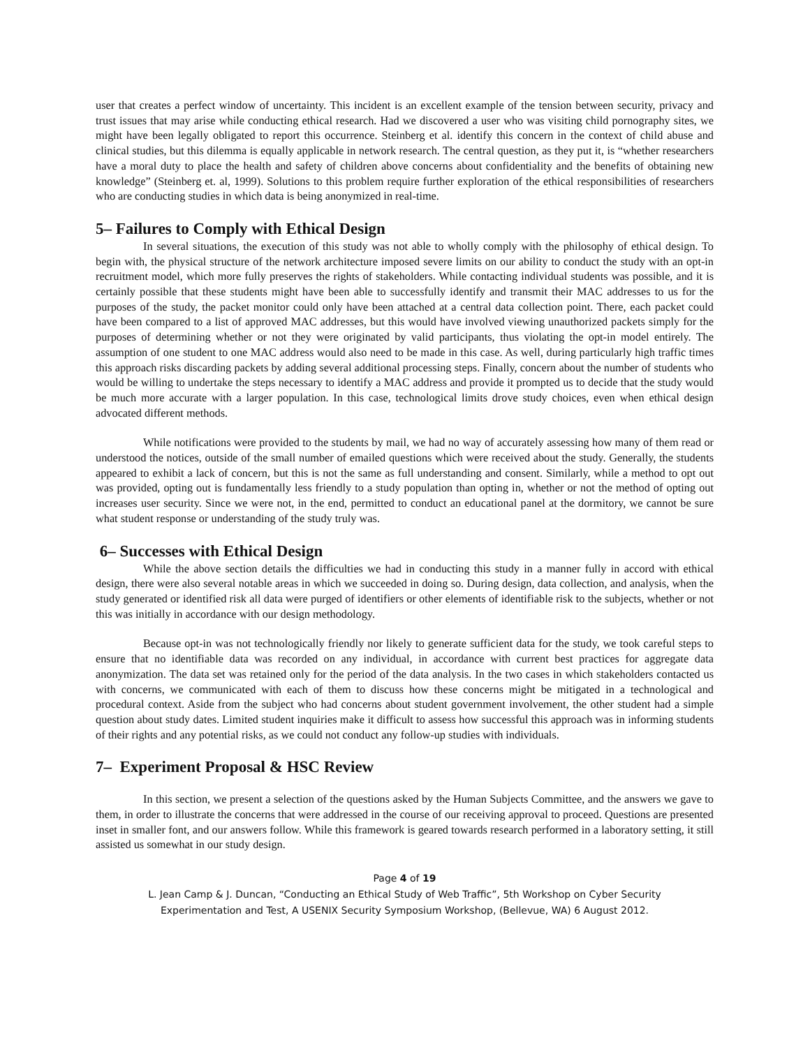user that creates a perfect window of uncertainty. This incident is an excellent example of the tension between security, privacy and trust issues that may arise while conducting ethical research. Had we discovered a user who was visiting child pornography sites, we might have been legally obligated to report this occurrence. Steinberg et al. identify this concern in the context of child abuse and clinical studies, but this dilemma is equally applicable in network research. The central question, as they put it, is “whether researchers have a moral duty to place the health and safety of children above concerns about confidentiality and the benefits of obtaining new knowledge” (Steinberg et. al, 1999). Solutions to this problem require further exploration of the ethical responsibilities of researchers who are conducting studies in which data is being anonymized in real-time.
5– Failures to Comply with Ethical Design
In several situations, the execution of this study was not able to wholly comply with the philosophy of ethical design. To begin with, the physical structure of the network architecture imposed severe limits on our ability to conduct the study with an opt-in recruitment model, which more fully preserves the rights of stakeholders. While contacting individual students was possible, and it is certainly possible that these students might have been able to successfully identify and transmit their MAC addresses to us for the purposes of the study, the packet monitor could only have been attached at a central data collection point. There, each packet could have been compared to a list of approved MAC addresses, but this would have involved viewing unauthorized packets simply for the purposes of determining whether or not they were originated by valid participants, thus violating the opt-in model entirely. The assumption of one student to one MAC address would also need to be made in this case. As well, during particularly high traffic times this approach risks discarding packets by adding several additional processing steps. Finally, concern about the number of students who would be willing to undertake the steps necessary to identify a MAC address and provide it prompted us to decide that the study would be much more accurate with a larger population. In this case, technological limits drove study choices, even when ethical design advocated different methods.
While notifications were provided to the students by mail, we had no way of accurately assessing how many of them read or understood the notices, outside of the small number of emailed questions which were received about the study. Generally, the students appeared to exhibit a lack of concern, but this is not the same as full understanding and consent. Similarly, while a method to opt out was provided, opting out is fundamentally less friendly to a study population than opting in, whether or not the method of opting out increases user security. Since we were not, in the end, permitted to conduct an educational panel at the dormitory, we cannot be sure what student response or understanding of the study truly was.
6– Successes with Ethical Design
While the above section details the difficulties we had in conducting this study in a manner fully in accord with ethical design, there were also several notable areas in which we succeeded in doing so. During design, data collection, and analysis, when the study generated or identified risk all data were purged of identifiers or other elements of identifiable risk to the subjects, whether or not this was initially in accordance with our design methodology.
Because opt-in was not technologically friendly nor likely to generate sufficient data for the study, we took careful steps to ensure that no identifiable data was recorded on any individual, in accordance with current best practices for aggregate data anonymization. The data set was retained only for the period of the data analysis. In the two cases in which stakeholders contacted us with concerns, we communicated with each of them to discuss how these concerns might be mitigated in a technological and procedural context. Aside from the subject who had concerns about student government involvement, the other student had a simple question about study dates. Limited student inquiries make it difficult to assess how successful this approach was in informing students of their rights and any potential risks, as we could not conduct any follow-up studies with individuals.
7– Experiment Proposal & HSC Review
In this section, we present a selection of the questions asked by the Human Subjects Committee, and the answers we gave to them, in order to illustrate the concerns that were addressed in the course of our receiving approval to proceed. Questions are presented inset in smaller font, and our answers follow. While this framework is geared towards research performed in a laboratory setting, it still assisted us somewhat in our study design.
Page 4 of 19
L. Jean Camp & J. Duncan, “Conducting an Ethical Study of Web Traffic”, 5th Workshop on Cyber Security
Experimentation and Test, A USENIX Security Symposium Workshop, (Bellevue, WA) 6 August 2012.